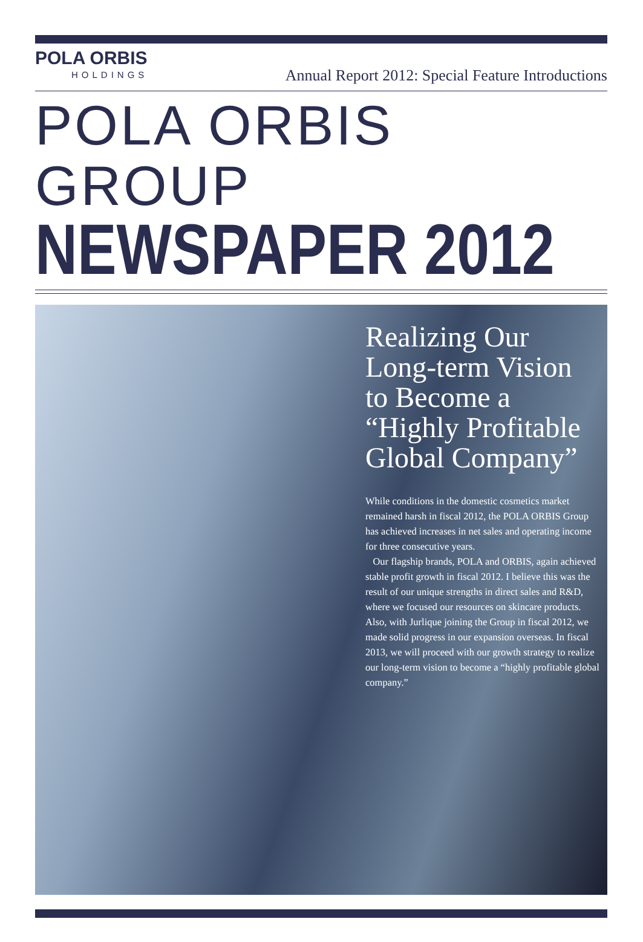POLA ORBIS
HOLDINGS
Annual Report 2012: Special Feature Introductions
POLA ORBIS GROUP
NEWSPAPER 2012
Realizing Our Long-term Vision to Become a “Highly Profitable Global Company”
While conditions in the domestic cosmetics market remained harsh in fiscal 2012, the POLA ORBIS Group has achieved increases in net sales and operating income for three consecutive years.
Our flagship brands, POLA and ORBIS, again achieved stable profit growth in fiscal 2012. I believe this was the result of our unique strengths in direct sales and R&D, where we focused our resources on skincare products. Also, with Jurlique joining the Group in fiscal 2012, we made solid progress in our expansion overseas. In fiscal 2013, we will proceed with our growth strategy to realize our long-term vision to become a “highly profitable global company.”